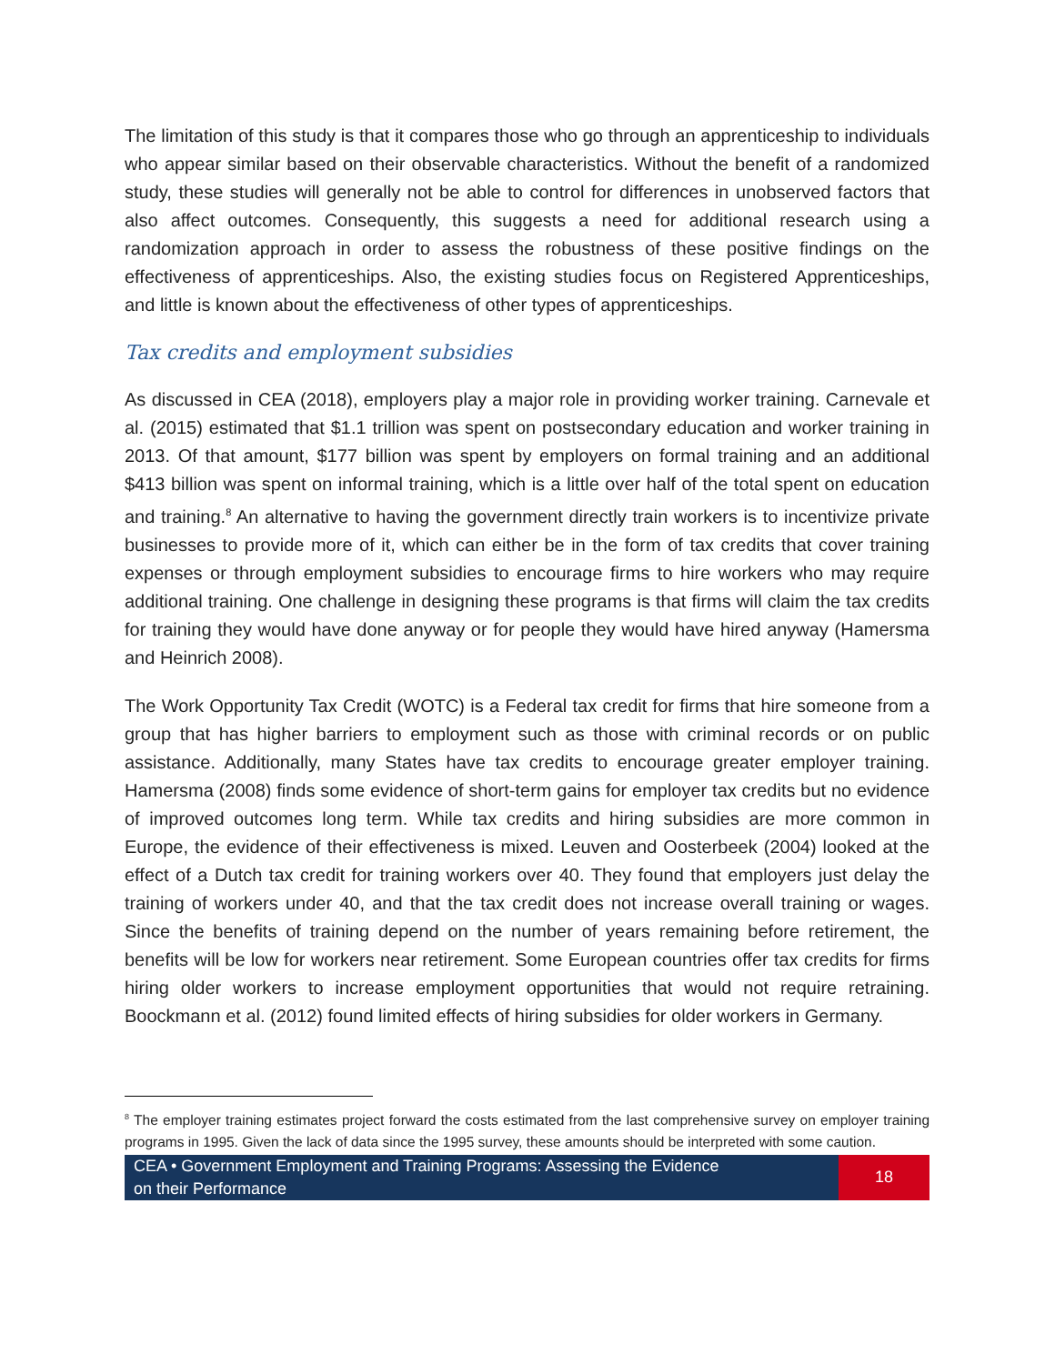The limitation of this study is that it compares those who go through an apprenticeship to individuals who appear similar based on their observable characteristics. Without the benefit of a randomized study, these studies will generally not be able to control for differences in unobserved factors that also affect outcomes. Consequently, this suggests a need for additional research using a randomization approach in order to assess the robustness of these positive findings on the effectiveness of apprenticeships. Also, the existing studies focus on Registered Apprenticeships, and little is known about the effectiveness of other types of apprenticeships.
Tax credits and employment subsidies
As discussed in CEA (2018), employers play a major role in providing worker training. Carnevale et al. (2015) estimated that $1.1 trillion was spent on postsecondary education and worker training in 2013. Of that amount, $177 billion was spent by employers on formal training and an additional $413 billion was spent on informal training, which is a little over half of the total spent on education and training.<sup>8</sup> An alternative to having the government directly train workers is to incentivize private businesses to provide more of it, which can either be in the form of tax credits that cover training expenses or through employment subsidies to encourage firms to hire workers who may require additional training. One challenge in designing these programs is that firms will claim the tax credits for training they would have done anyway or for people they would have hired anyway (Hamersma and Heinrich 2008).
The Work Opportunity Tax Credit (WOTC) is a Federal tax credit for firms that hire someone from a group that has higher barriers to employment such as those with criminal records or on public assistance. Additionally, many States have tax credits to encourage greater employer training. Hamersma (2008) finds some evidence of short-term gains for employer tax credits but no evidence of improved outcomes long term. While tax credits and hiring subsidies are more common in Europe, the evidence of their effectiveness is mixed. Leuven and Oosterbeek (2004) looked at the effect of a Dutch tax credit for training workers over 40. They found that employers just delay the training of workers under 40, and that the tax credit does not increase overall training or wages. Since the benefits of training depend on the number of years remaining before retirement, the benefits will be low for workers near retirement. Some European countries offer tax credits for firms hiring older workers to increase employment opportunities that would not require retraining. Boockmann et al. (2012) found limited effects of hiring subsidies for older workers in Germany.
<sup>8</sup> The employer training estimates project forward the costs estimated from the last comprehensive survey on employer training programs in 1995. Given the lack of data since the 1995 survey, these amounts should be interpreted with some caution.
CEA • Government Employment and Training Programs: Assessing the Evidence
on their Performance
18